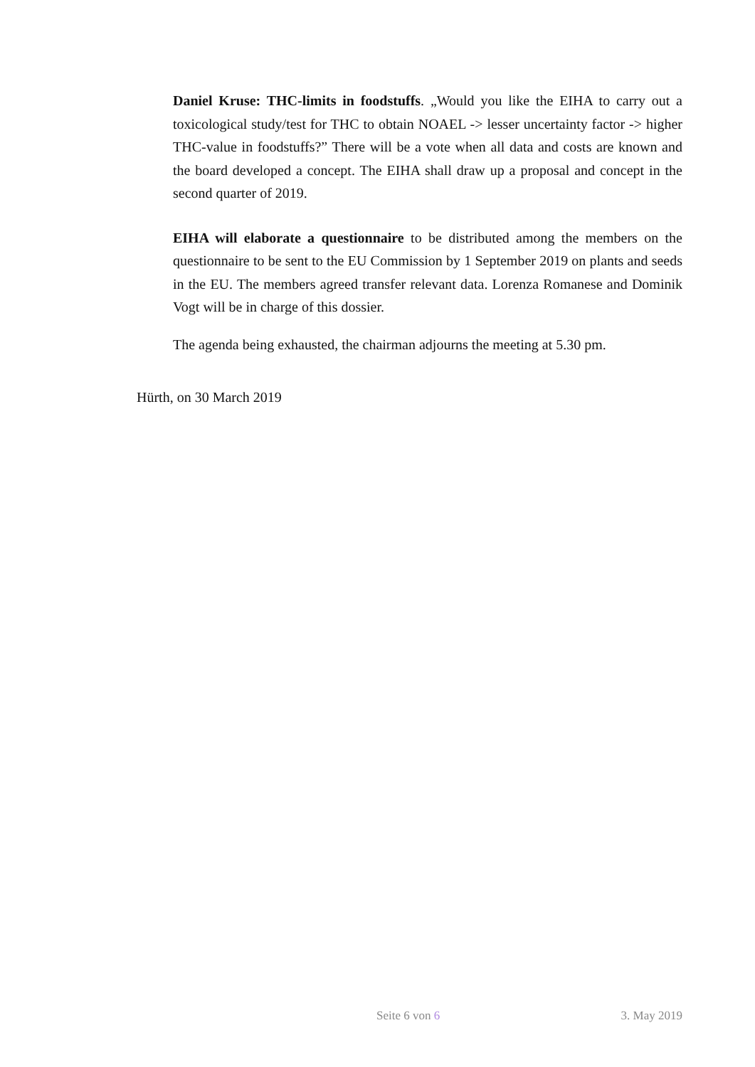Daniel Kruse: THC-limits in foodstuffs. „Would you like the EIHA to carry out a toxicological study/test for THC to obtain NOAEL -> lesser uncertainty factor -> higher THC-value in foodstuffs?” There will be a vote when all data and costs are known and the board developed a concept. The EIHA shall draw up a proposal and concept in the second quarter of 2019.
EIHA will elaborate a questionnaire to be distributed among the members on the questionnaire to be sent to the EU Commission by 1 September 2019 on plants and seeds in the EU. The members agreed transfer relevant data. Lorenza Romanese and Dominik Vogt will be in charge of this dossier.
The agenda being exhausted, the chairman adjourns the meeting at 5.30 pm.
Hürth, on 30 March 2019
Seite 6 von 6 3. May 2019